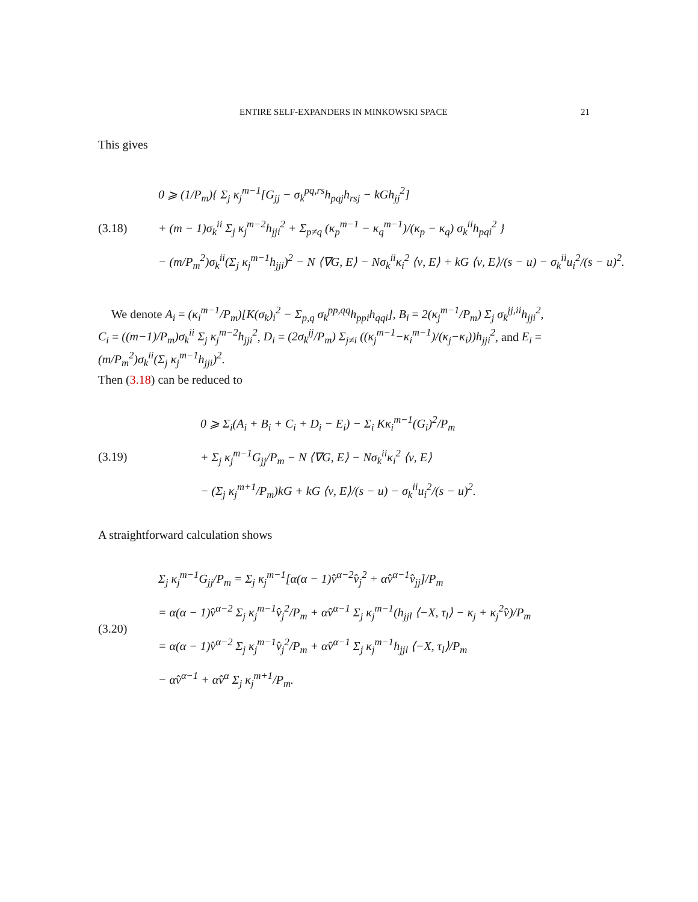ENTIRE SELF-EXPANDERS IN MINKOWSKI SPACE 21
This gives
(3.18)
0 ⩾ (1/P<sub>m</sub>){ Σ<sub>j</sub> κ<sub>j</sub><sup>m−1</sup>[G<sub>jj</sub> − σ<sub>k</sub><sup>pq,rs</sup>h<sub>pqj</sub>h<sub>rsj</sub> − kGh<sub>jj</sub><sup>2</sup>]
+ (m − 1)σ<sub>k</sub><sup>ii</sup> Σ<sub>j</sub> κ<sub>j</sub><sup>m−2</sup>h<sub>jji</sub><sup>2</sup> + Σ<sub>p≠q</sub> (κ<sub>p</sub><sup>m−1</sup> − κ<sub>q</sub><sup>m−1</sup>)/(κ<sub>p</sub> − κ<sub>q</sub>) σ<sub>k</sub><sup>ii</sup>h<sub>pqi</sub><sup>2</sup> }
− (m/P<sub>m</sub><sup>2</sup>)σ<sub>k</sub><sup>ii</sup>(Σ<sub>j</sub> κ<sub>j</sub><sup>m−1</sup>h<sub>jji</sub>)<sup>2</sup> − N ⟨∇G, E⟩ − Nσ<sub>k</sub><sup>ii</sup>κ<sub>i</sub><sup>2</sup> ⟨ν, E⟩ + kG ⟨ν, E⟩/(s − u) − σ<sub>k</sub><sup>ii</sup>u<sub>i</sub><sup>2</sup>/(s − u)<sup>2</sup>.
We denote A<sub>i</sub> = (κ<sub>i</sub><sup>m−1</sup>/P<sub>m</sub>)[K(σ<sub>k</sub>)<sub>i</sub><sup>2</sup> − Σ<sub>p,q</sub> σ<sub>k</sub><sup>pp,qq</sup>h<sub>ppi</sub>h<sub>qqi</sub>], B<sub>i</sub> = 2(κ<sub>j</sub><sup>m−1</sup>/P<sub>m</sub>) Σ<sub>j</sub> σ<sub>k</sub><sup>jj,ii</sup>h<sub>jji</sub><sup>2</sup>,
C<sub>i</sub> = ((m−1)/P<sub>m</sub>)σ<sub>k</sub><sup>ii</sup> Σ<sub>j</sub> κ<sub>j</sub><sup>m−2</sup>h<sub>jji</sub><sup>2</sup>, D<sub>i</sub> = (2σ<sub>k</sub><sup>jj</sup>/P<sub>m</sub>) Σ<sub>j≠i</sub> ((κ<sub>j</sub><sup>m−1</sup>−κ<sub>i</sub><sup>m−1</sup>)/(κ<sub>j</sub>−κ<sub>i</sub>))h<sub>jji</sub><sup>2</sup>, and E<sub>i</sub> = (m/P<sub>m</sub><sup>2</sup>)σ<sub>k</sub><sup>ii</sup>(Σ<sub>j</sub> κ<sub>j</sub><sup>m−1</sup>h<sub>jji</sub>)<sup>2</sup>.
Then (3.18) can be reduced to
(3.19)
0 ⩾ Σ<sub>i</sub>(A<sub>i</sub> + B<sub>i</sub> + C<sub>i</sub> + D<sub>i</sub> − E<sub>i</sub>) − Σ<sub>i</sub> Kκ<sub>i</sub><sup>m−1</sup>(G<sub>i</sub>)<sup>2</sup>/P<sub>m</sub>
+ Σ<sub>j</sub> κ<sub>j</sub><sup>m−1</sup>G<sub>jj</sub>/P<sub>m</sub> − N ⟨∇G, E⟩ − Nσ<sub>k</sub><sup>ii</sup>κ<sub>i</sub><sup>2</sup> ⟨ν, E⟩
− (Σ<sub>j</sub> κ<sub>j</sub><sup>m+1</sup>/P<sub>m</sub>)kG + kG ⟨ν, E⟩/(s − u) − σ<sub>k</sub><sup>ii</sup>u<sub>i</sub><sup>2</sup>/(s − u)<sup>2</sup>.
A straightforward calculation shows
(3.20)
Σ<sub>j</sub> κ<sub>j</sub><sup>m−1</sup>G<sub>jj</sub>/P<sub>m</sub> = Σ<sub>j</sub> κ<sub>j</sub><sup>m−1</sup>[α(α − 1)v̂<sup>α−2</sup>v̂<sub>j</sub><sup>2</sup> + αv̂<sup>α−1</sup>v̂<sub>jj</sub>]/P<sub>m</sub>
= α(α − 1)v̂<sup>α−2</sup> Σ<sub>j</sub> κ<sub>j</sub><sup>m−1</sup>v̂<sub>j</sub><sup>2</sup>/P<sub>m</sub> + αv̂<sup>α−1</sup> Σ<sub>j</sub> κ<sub>j</sub><sup>m−1</sup>(h<sub>jjl</sub> ⟨−X, τ<sub>l</sub>⟩ − κ<sub>j</sub> + κ<sub>j</sub><sup>2</sup>v̂)/P<sub>m</sub>
= α(α − 1)v̂<sup>α−2</sup> Σ<sub>j</sub> κ<sub>j</sub><sup>m−1</sup>v̂<sub>j</sub><sup>2</sup>/P<sub>m</sub> + αv̂<sup>α−1</sup> Σ<sub>j</sub> κ<sub>j</sub><sup>m−1</sup>h<sub>jjl</sub> ⟨−X, τ<sub>l</sub>⟩/P<sub>m</sub>
− αv̂<sup>α−1</sup> + αv̂<sup>α</sup> Σ<sub>j</sub> κ<sub>j</sub><sup>m+1</sup>/P<sub>m</sub>.